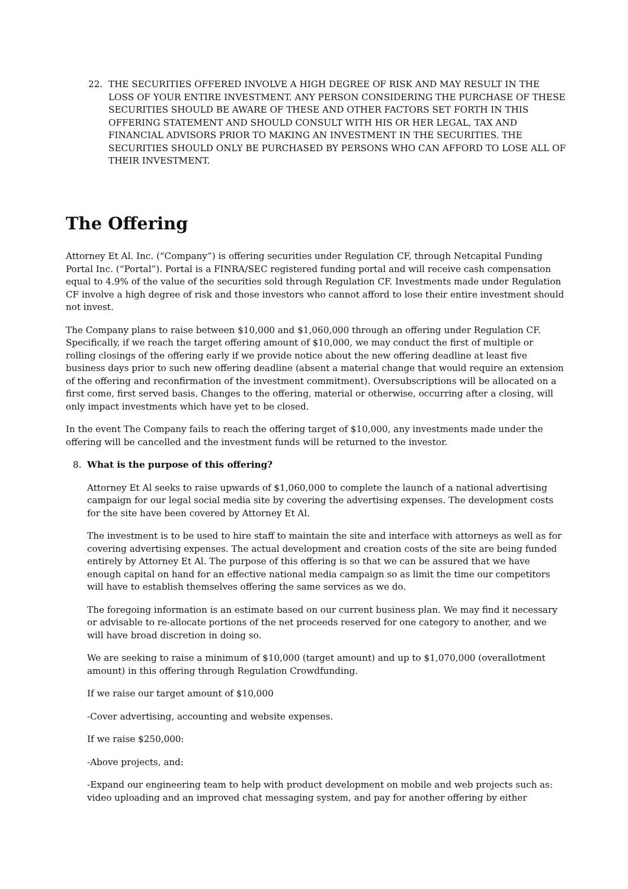22. THE SECURITIES OFFERED INVOLVE A HIGH DEGREE OF RISK AND MAY RESULT IN THE LOSS OF YOUR ENTIRE INVESTMENT. ANY PERSON CONSIDERING THE PURCHASE OF THESE SECURITIES SHOULD BE AWARE OF THESE AND OTHER FACTORS SET FORTH IN THIS OFFERING STATEMENT AND SHOULD CONSULT WITH HIS OR HER LEGAL, TAX AND FINANCIAL ADVISORS PRIOR TO MAKING AN INVESTMENT IN THE SECURITIES. THE SECURITIES SHOULD ONLY BE PURCHASED BY PERSONS WHO CAN AFFORD TO LOSE ALL OF THEIR INVESTMENT.
The Offering
Attorney Et Al. Inc. (“Company”) is offering securities under Regulation CF, through Netcapital Funding Portal Inc. (“Portal”). Portal is a FINRA/SEC registered funding portal and will receive cash compensation equal to 4.9% of the value of the securities sold through Regulation CF. Investments made under Regulation CF involve a high degree of risk and those investors who cannot afford to lose their entire investment should not invest.
The Company plans to raise between $10,000 and $1,060,000 through an offering under Regulation CF. Specifically, if we reach the target offering amount of $10,000, we may conduct the first of multiple or rolling closings of the offering early if we provide notice about the new offering deadline at least five business days prior to such new offering deadline (absent a material change that would require an extension of the offering and reconfirmation of the investment commitment). Oversubscriptions will be allocated on a first come, first served basis. Changes to the offering, material or otherwise, occurring after a closing, will only impact investments which have yet to be closed.
In the event The Company fails to reach the offering target of $10,000, any investments made under the offering will be cancelled and the investment funds will be returned to the investor.
8. What is the purpose of this offering?
Attorney Et Al seeks to raise upwards of $1,060,000 to complete the launch of a national advertising campaign for our legal social media site by covering the advertising expenses. The development costs for the site have been covered by Attorney Et Al.
The investment is to be used to hire staff to maintain the site and interface with attorneys as well as for covering advertising expenses. The actual development and creation costs of the site are being funded entirely by Attorney Et Al. The purpose of this offering is so that we can be assured that we have enough capital on hand for an effective national media campaign so as limit the time our competitors will have to establish themselves offering the same services as we do.
The foregoing information is an estimate based on our current business plan. We may find it necessary or advisable to re-allocate portions of the net proceeds reserved for one category to another, and we will have broad discretion in doing so.
We are seeking to raise a minimum of $10,000 (target amount) and up to $1,070,000 (overallotment amount) in this offering through Regulation Crowdfunding.
If we raise our target amount of $10,000
-Cover advertising, accounting and website expenses.
If we raise $250,000:
-Above projects, and:
-Expand our engineering team to help with product development on mobile and web projects such as: video uploading and an improved chat messaging system, and pay for another offering by either